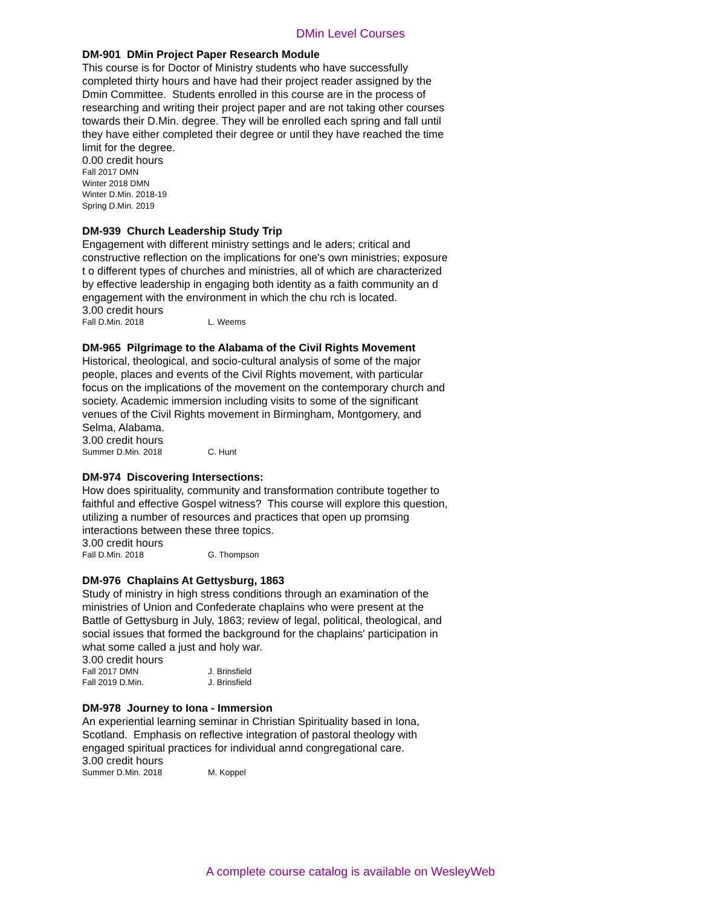DMin Level Courses
DM-901 DMin Project Paper Research Module
This course is for Doctor of Ministry students who have successfully completed thirty hours and have had their project reader assigned by the Dmin Committee. Students enrolled in this course are in the process of researching and writing their project paper and are not taking other courses towards their D.Min. degree. They will be enrolled each spring and fall until they have either completed their degree or until they have reached the time limit for the degree.
0.00 credit hours
Fall 2017 DMN
Winter 2018 DMN
Winter D.Min. 2018-19
Spring D.Min. 2019
DM-939 Church Leadership Study Trip
Engagement with different ministry settings and le aders; critical and constructive reflection on the implications for one's own ministries; exposure t o different types of churches and ministries, all of which are characterized by effective leadership in engaging both identity as a faith community an d engagement with the environment in which the chu rch is located.
3.00 credit hours
Fall D.Min. 2018 L. Weems
DM-965 Pilgrimage to the Alabama of the Civil Rights Movement
Historical, theological, and socio-cultural analysis of some of the major people, places and events of the Civil Rights movement, with particular focus on the implications of the movement on the contemporary church and society. Academic immersion including visits to some of the significant venues of the Civil Rights movement in Birmingham, Montgomery, and Selma, Alabama.
3.00 credit hours
Summer D.Min. 2018 C. Hunt
DM-974 Discovering Intersections:
How does spirituality, community and transformation contribute together to faithful and effective Gospel witness? This course will explore this question, utilizing a number of resources and practices that open up promsing interactions between these three topics.
3.00 credit hours
Fall D.Min. 2018 G. Thompson
DM-976 Chaplains At Gettysburg, 1863
Study of ministry in high stress conditions through an examination of the ministries of Union and Confederate chaplains who were present at the Battle of Gettysburg in July, 1863; review of legal, political, theological, and social issues that formed the background for the chaplains' participation in what some called a just and holy war.
3.00 credit hours
Fall 2017 DMN J. Brinsfield
Fall 2019 D.Min. J. Brinsfield
DM-978 Journey to Iona - Immersion
An experiential learning seminar in Christian Spirituality based in Iona, Scotland. Emphasis on reflective integration of pastoral theology with engaged spiritual practices for individual annd congregational care.
3.00 credit hours
Summer D.Min. 2018 M. Koppel
A complete course catalog is available on WesleyWeb